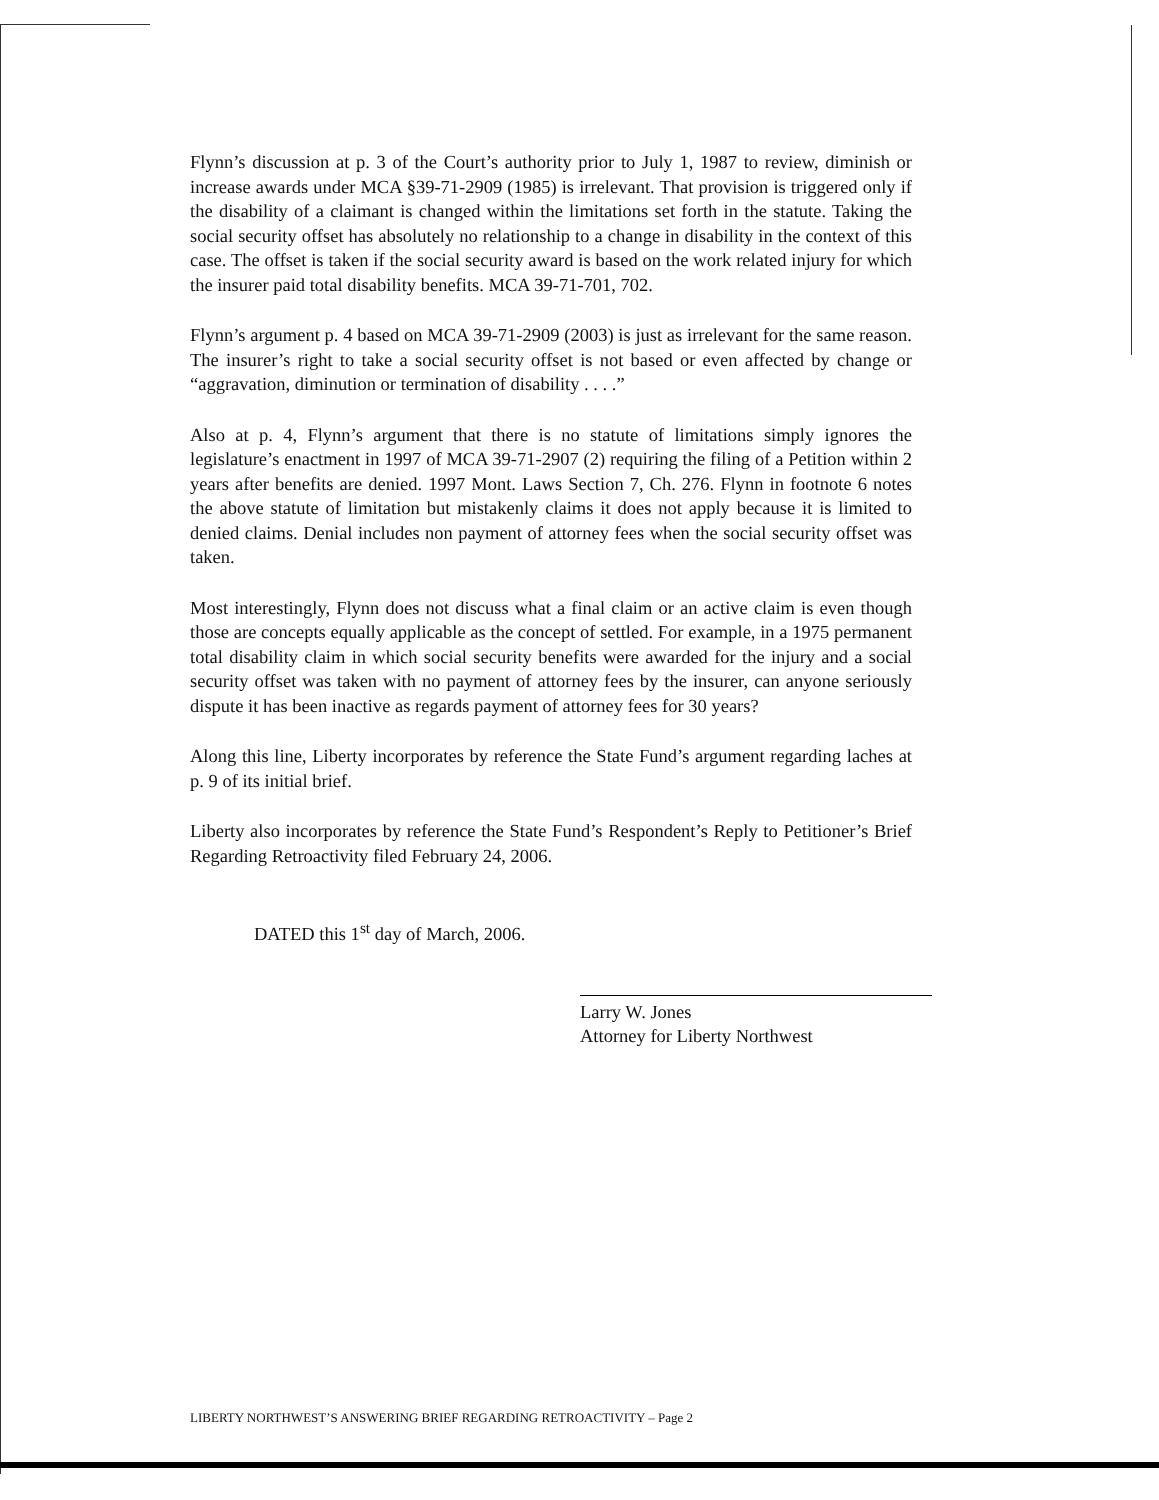Flynn’s discussion at p. 3 of the Court’s authority prior to July 1, 1987 to review, diminish or increase awards under MCA §39-71-2909 (1985) is irrelevant. That provision is triggered only if the disability of a claimant is changed within the limitations set forth in the statute. Taking the social security offset has absolutely no relationship to a change in disability in the context of this case. The offset is taken if the social security award is based on the work related injury for which the insurer paid total disability benefits. MCA 39-71-701, 702.
Flynn’s argument p. 4 based on MCA 39-71-2909 (2003) is just as irrelevant for the same reason. The insurer’s right to take a social security offset is not based or even affected by change or “aggravation, diminution or termination of disability . . . .”
Also at p. 4, Flynn’s argument that there is no statute of limitations simply ignores the legislature’s enactment in 1997 of MCA 39-71-2907 (2) requiring the filing of a Petition within 2 years after benefits are denied. 1997 Mont. Laws Section 7, Ch. 276. Flynn in footnote 6 notes the above statute of limitation but mistakenly claims it does not apply because it is limited to denied claims. Denial includes non payment of attorney fees when the social security offset was taken.
Most interestingly, Flynn does not discuss what a final claim or an active claim is even though those are concepts equally applicable as the concept of settled. For example, in a 1975 permanent total disability claim in which social security benefits were awarded for the injury and a social security offset was taken with no payment of attorney fees by the insurer, can anyone seriously dispute it has been inactive as regards payment of attorney fees for 30 years?
Along this line, Liberty incorporates by reference the State Fund’s argument regarding laches at p. 9 of its initial brief.
Liberty also incorporates by reference the State Fund’s Respondent’s Reply to Petitioner’s Brief Regarding Retroactivity filed February 24, 2006.
DATED this 1<sup>st</sup> day of March, 2006.
Larry W. Jones
Attorney for Liberty Northwest
LIBERTY NORTHWEST’S ANSWERING BRIEF REGARDING RETROACTIVITY – Page 2